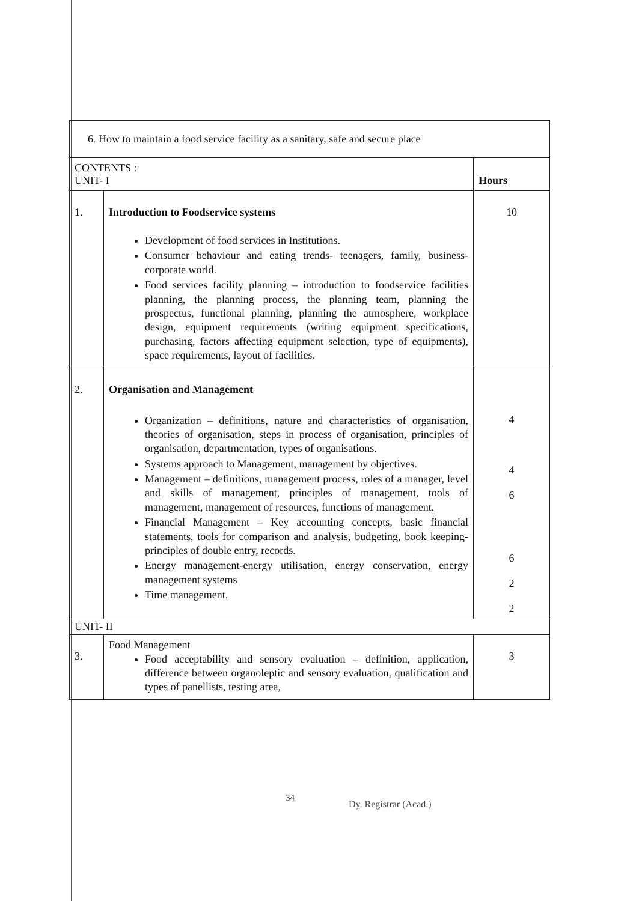| 6. How to maintain a food service facility as a sanitary, safe and secure place | | |
| CONTENTS : UNIT- I | | Hours |
| 1. | Introduction to Foodservice systems Development of food services in Institutions. Consumer behaviour and eating trends- teenagers, family, business- corporate world. Food services facility planning – introduction to foodservice facilities planning, the planning process, the planning team, planning the prospectus, functional planning, planning the atmosphere, workplace design, equipment requirements (writing equipment specifications, purchasing, factors affecting equipment selection, type of equipments), space requirements, layout of facilities. | 10 |
| 2. | Organisation and Management Organization – definitions, nature and characteristics of organisation, theories of organisation, steps in process of organisation, principles of organisation, departmentation, types of organisations. Systems approach to Management, management by objectives. Management – definitions, management process, roles of a manager, level and skills of management, principles of management, tools of management, management of resources, functions of management. Financial Management – Key accounting concepts, basic financial statements, tools for comparison and analysis, budgeting, book keeping- principles of double entry, records. Energy management-energy utilisation, energy conservation, energy management systems Time management. | 4 4 6 6 2 2 |
| UNIT- II | | |
| 3. | Food Management Food acceptability and sensory evaluation – definition, application, difference between organoleptic and sensory evaluation, qualification and types of panellists, testing area, | 3 |
34
Dy. Registrar (Acad.)